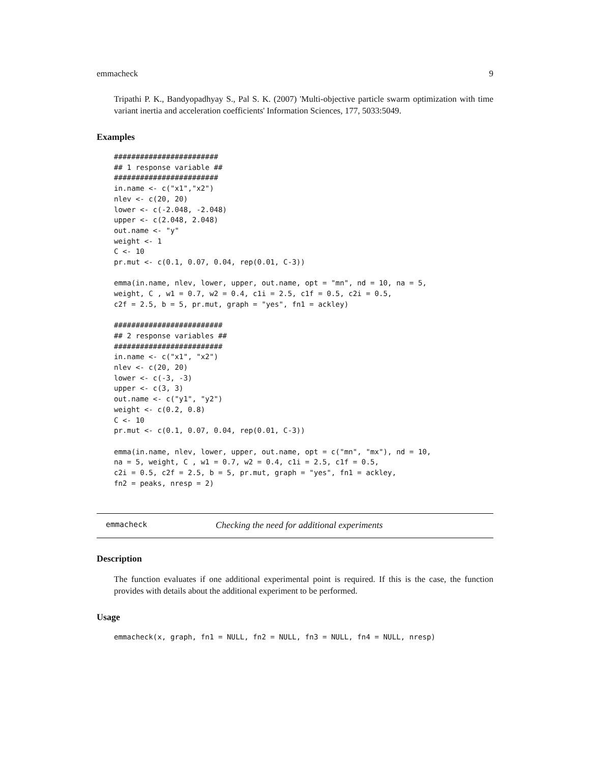emmacheck 9
Tripathi P. K., Bandyopadhyay S., Pal S. K. (2007) 'Multi-objective particle swarm optimization with time variant inertia and acceleration coefficients' Information Sciences, 177, 5033:5049.
Examples
########################
## 1 response variable ##
########################
in.name <- c("x1","x2")
nlev <- c(20, 20)
lower <- c(-2.048, -2.048)
upper <- c(2.048, 2.048)
out.name <- "y"
weight <- 1
C <- 10
pr.mut <- c(0.1, 0.07, 0.04, rep(0.01, C-3))

emma(in.name, nlev, lower, upper, out.name, opt = "mn", nd = 10, na = 5,
weight, C , w1 = 0.7, w2 = 0.4, c1i = 2.5, c1f = 0.5, c2i = 0.5,
c2f = 2.5, b = 5, pr.mut, graph = "yes", fn1 = ackley)

#########################
## 2 response variables ##
#########################
in.name <- c("x1", "x2")
nlev <- c(20, 20)
lower <- c(-3, -3)
upper <- c(3, 3)
out.name <- c("y1", "y2")
weight <- c(0.2, 0.8)
C <- 10
pr.mut <- c(0.1, 0.07, 0.04, rep(0.01, C-3))

emma(in.name, nlev, lower, upper, out.name, opt = c("mn", "mx"), nd = 10,
na = 5, weight, C , w1 = 0.7, w2 = 0.4, c1i = 2.5, c1f = 0.5,
c2i = 0.5, c2f = 2.5, b = 5, pr.mut, graph = "yes", fn1 = ackley,
fn2 = peaks, nresp = 2)
emmacheck Checking the need for additional experiments
Description
The function evaluates if one additional experimental point is required. If this is the case, the function provides with details about the additional experiment to be performed.
Usage
emmacheck(x, graph, fn1 = NULL, fn2 = NULL, fn3 = NULL, fn4 = NULL, nresp)